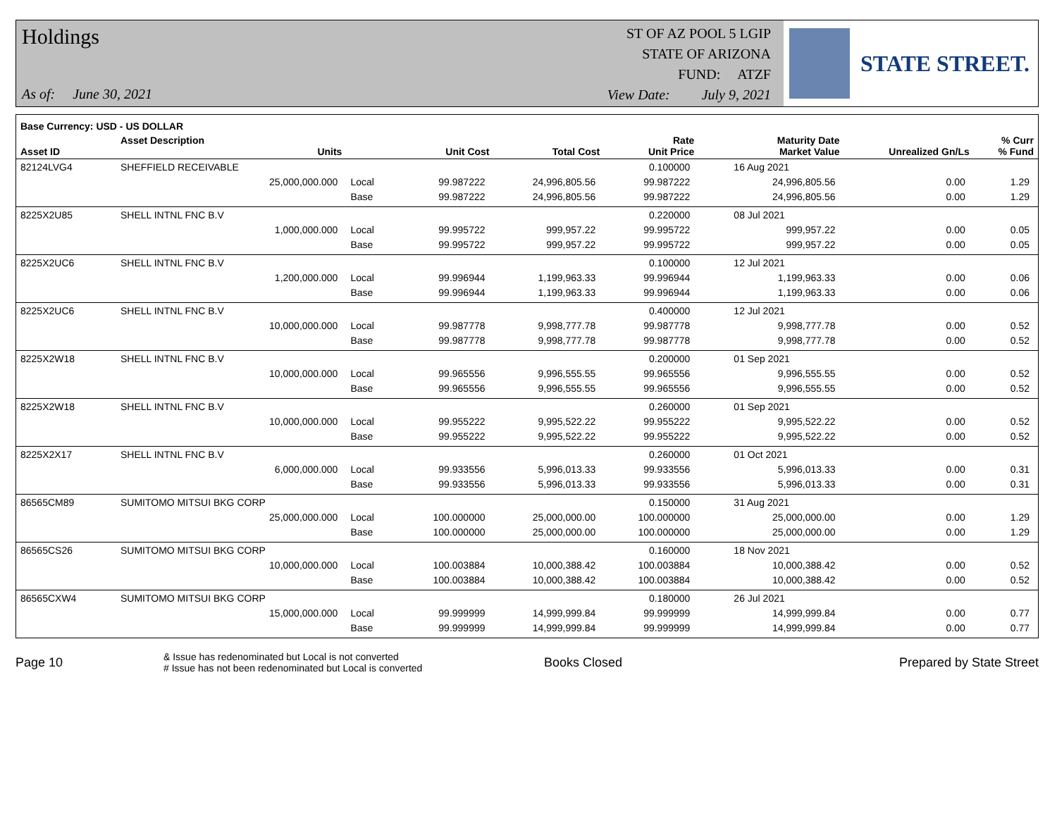Holdings
As of: June 30, 2021
ST OF AZ POOL 5 LGIP
STATE OF ARIZONA
FUND: ATZF
View Date: July 9, 2021
STATE STREET.
| Base Currency: USD - US DOLLAR | | | | | | | | |
| --- | --- | --- | --- | --- | --- | --- | --- | --- |
| Asset ID | Asset Description Units | | Unit Cost | Total Cost | Rate Unit Price | Maturity Date Market Value | Unrealized Gn/Ls | % Curr % Fund |
| 82124LVG4 | SHEFFIELD RECEIVABLE | | | | 0.100000 | 16 Aug 2021 | | |
| | 25,000,000.000 | Local | 99.987222 | 24,996,805.56 | 99.987222 | 24,996,805.56 | 0.00 | 1.29 |
| | | Base | 99.987222 | 24,996,805.56 | 99.987222 | 24,996,805.56 | 0.00 | 1.29 |
| 8225X2U85 | SHELL INTNL FNC B.V | | | | 0.220000 | 08 Jul 2021 | | |
| | 1,000,000.000 | Local | 99.995722 | 999,957.22 | 99.995722 | 999,957.22 | 0.00 | 0.05 |
| | | Base | 99.995722 | 999,957.22 | 99.995722 | 999,957.22 | 0.00 | 0.05 |
| 8225X2UC6 | SHELL INTNL FNC B.V | | | | 0.100000 | 12 Jul 2021 | | |
| | 1,200,000.000 | Local | 99.996944 | 1,199,963.33 | 99.996944 | 1,199,963.33 | 0.00 | 0.06 |
| | | Base | 99.996944 | 1,199,963.33 | 99.996944 | 1,199,963.33 | 0.00 | 0.06 |
| 8225X2UC6 | SHELL INTNL FNC B.V | | | | 0.400000 | 12 Jul 2021 | | |
| | 10,000,000.000 | Local | 99.987778 | 9,998,777.78 | 99.987778 | 9,998,777.78 | 0.00 | 0.52 |
| | | Base | 99.987778 | 9,998,777.78 | 99.987778 | 9,998,777.78 | 0.00 | 0.52 |
| 8225X2W18 | SHELL INTNL FNC B.V | | | | 0.200000 | 01 Sep 2021 | | |
| | 10,000,000.000 | Local | 99.965556 | 9,996,555.55 | 99.965556 | 9,996,555.55 | 0.00 | 0.52 |
| | | Base | 99.965556 | 9,996,555.55 | 99.965556 | 9,996,555.55 | 0.00 | 0.52 |
| 8225X2W18 | SHELL INTNL FNC B.V | | | | 0.260000 | 01 Sep 2021 | | |
| | 10,000,000.000 | Local | 99.955222 | 9,995,522.22 | 99.955222 | 9,995,522.22 | 0.00 | 0.52 |
| | | Base | 99.955222 | 9,995,522.22 | 99.955222 | 9,995,522.22 | 0.00 | 0.52 |
| 8225X2X17 | SHELL INTNL FNC B.V | | | | 0.260000 | 01 Oct 2021 | | |
| | 6,000,000.000 | Local | 99.933556 | 5,996,013.33 | 99.933556 | 5,996,013.33 | 0.00 | 0.31 |
| | | Base | 99.933556 | 5,996,013.33 | 99.933556 | 5,996,013.33 | 0.00 | 0.31 |
| 86565CM89 | SUMITOMO MITSUI BKG CORP | | | | 0.150000 | 31 Aug 2021 | | |
| | 25,000,000.000 | Local | 100.000000 | 25,000,000.00 | 100.000000 | 25,000,000.00 | 0.00 | 1.29 |
| | | Base | 100.000000 | 25,000,000.00 | 100.000000 | 25,000,000.00 | 0.00 | 1.29 |
| 86565CS26 | SUMITOMO MITSUI BKG CORP | | | | 0.160000 | 18 Nov 2021 | | |
| | 10,000,000.000 | Local | 100.003884 | 10,000,388.42 | 100.003884 | 10,000,388.42 | 0.00 | 0.52 |
| | | Base | 100.003884 | 10,000,388.42 | 100.003884 | 10,000,388.42 | 0.00 | 0.52 |
| 86565CXW4 | SUMITOMO MITSUI BKG CORP | | | | 0.180000 | 26 Jul 2021 | | |
| | 15,000,000.000 | Local | 99.999999 | 14,999,999.84 | 99.999999 | 14,999,999.84 | 0.00 | 0.77 |
| | | Base | 99.999999 | 14,999,999.84 | 99.999999 | 14,999,999.84 | 0.00 | 0.77 |
Page 10
& Issue has redenominated but Local is not converted
# Issue has not been redenominated but Local is converted
Books Closed Prepared by State Street